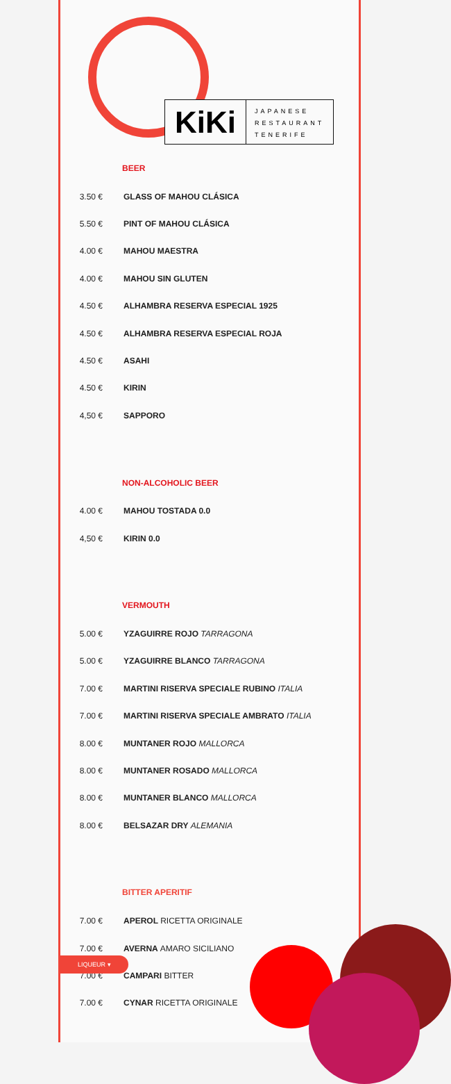KiKi
JAPANESE
RESTAURANT
TENERIFE
BEER
| 3.50 € | GLASS OF MAHOU CLÁSICA |
| 5.50 € | PINT OF MAHOU CLÁSICA |
| 4.00 € | MAHOU MAESTRA |
| 4.00 € | MAHOU SIN GLUTEN |
| 4.50 € | ALHAMBRA RESERVA ESPECIAL 1925 |
| 4.50 € | ALHAMBRA RESERVA ESPECIAL ROJA |
| 4.50 € | ASAHI |
| 4.50 € | KIRIN |
| 4,50 € | SAPPORO |
NON-ALCOHOLIC BEER
| 4.00 € | MAHOU TOSTADA 0.0 |
| 4,50 € | KIRIN 0.0 |
VERMOUTH
| 5.00 € | YZAGUIRRE ROJO TARRAGONA |
| 5.00 € | YZAGUIRRE BLANCO TARRAGONA |
| 7.00 € | MARTINI RISERVA SPECIALE RUBINO ITALIA |
| 7.00 € | MARTINI RISERVA SPECIALE AMBRATO ITALIA |
| 8.00 € | MUNTANER ROJO MALLORCA |
| 8.00 € | MUNTANER ROSADO MALLORCA |
| 8.00 € | MUNTANER BLANCO MALLORCA |
| 8.00 € | BELSAZAR DRY ALEMANIA |
BITTER APERITIF
| 7.00 € | APEROL RICETTA ORIGINALE |
| 7.00 € | AVERNA AMARO SICILIANO |
| 7.00 € | CAMPARI BITTER |
| 7.00 € | CYNAR RICETTA ORIGINALE |
LIQUEUR ▾